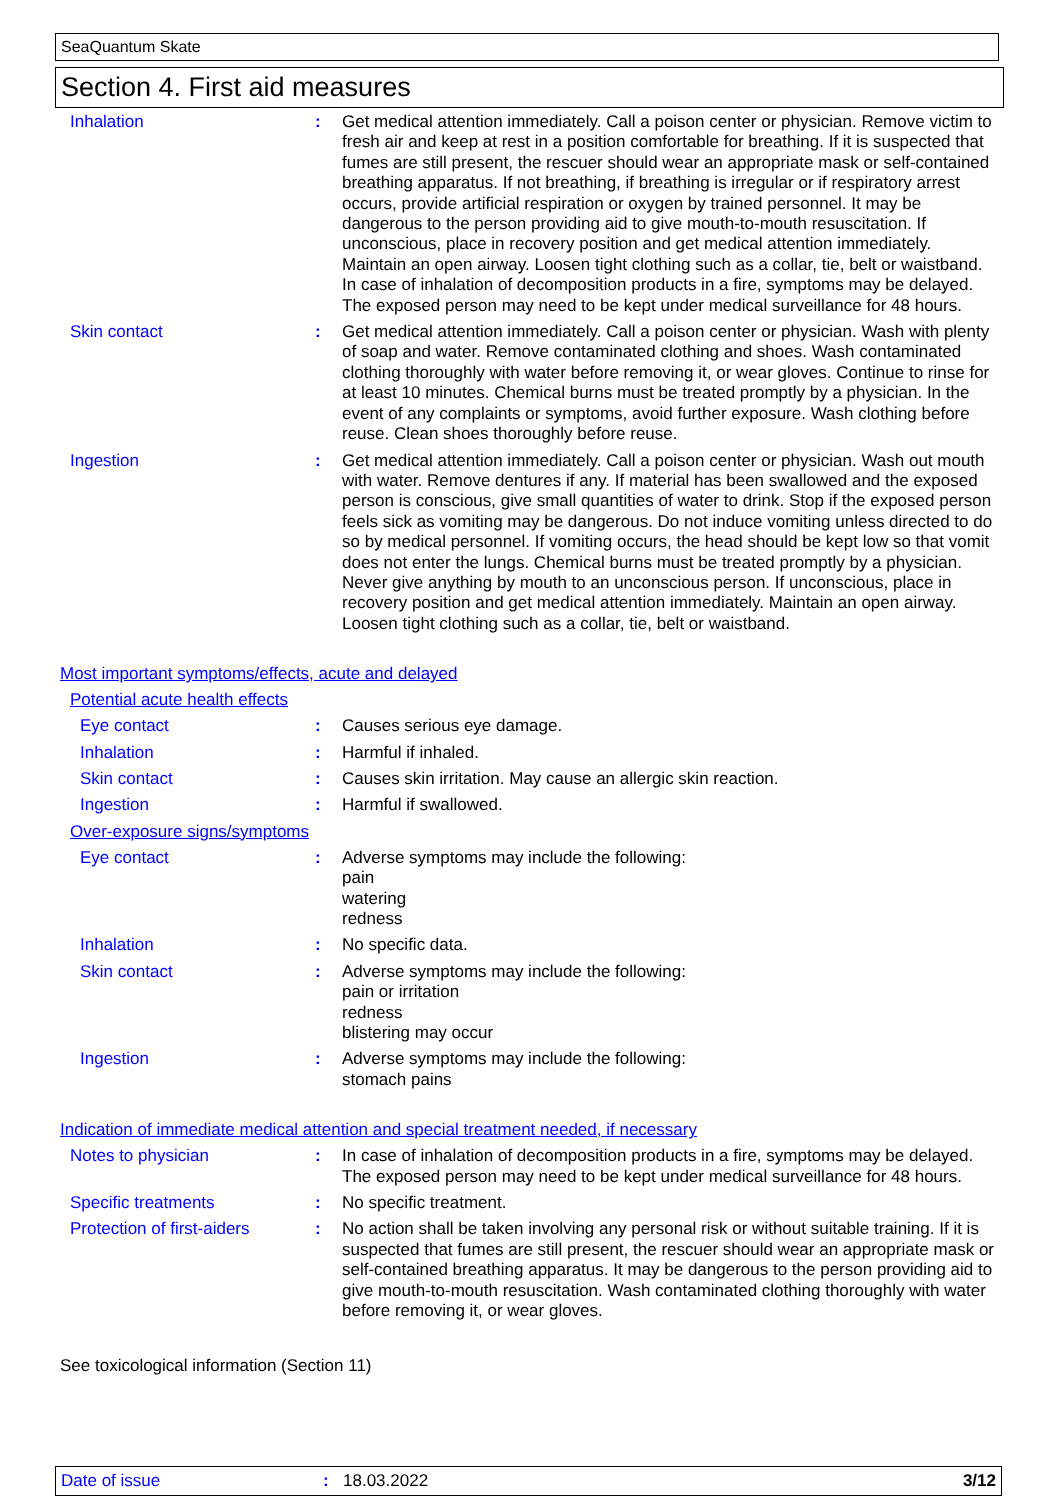SeaQuantum Skate
Section 4. First aid measures
Inhalation : Get medical attention immediately. Call a poison center or physician. Remove victim to fresh air and keep at rest in a position comfortable for breathing. If it is suspected that fumes are still present, the rescuer should wear an appropriate mask or self-contained breathing apparatus. If not breathing, if breathing is irregular or if respiratory arrest occurs, provide artificial respiration or oxygen by trained personnel. It may be dangerous to the person providing aid to give mouth-to-mouth resuscitation. If unconscious, place in recovery position and get medical attention immediately. Maintain an open airway. Loosen tight clothing such as a collar, tie, belt or waistband. In case of inhalation of decomposition products in a fire, symptoms may be delayed. The exposed person may need to be kept under medical surveillance for 48 hours.
Skin contact : Get medical attention immediately. Call a poison center or physician. Wash with plenty of soap and water. Remove contaminated clothing and shoes. Wash contaminated clothing thoroughly with water before removing it, or wear gloves. Continue to rinse for at least 10 minutes. Chemical burns must be treated promptly by a physician. In the event of any complaints or symptoms, avoid further exposure. Wash clothing before reuse. Clean shoes thoroughly before reuse.
Ingestion : Get medical attention immediately. Call a poison center or physician. Wash out mouth with water. Remove dentures if any. If material has been swallowed and the exposed person is conscious, give small quantities of water to drink. Stop if the exposed person feels sick as vomiting may be dangerous. Do not induce vomiting unless directed to do so by medical personnel. If vomiting occurs, the head should be kept low so that vomit does not enter the lungs. Chemical burns must be treated promptly by a physician. Never give anything by mouth to an unconscious person. If unconscious, place in recovery position and get medical attention immediately. Maintain an open airway. Loosen tight clothing such as a collar, tie, belt or waistband.
Most important symptoms/effects, acute and delayed
Potential acute health effects
Eye contact : Causes serious eye damage.
Inhalation : Harmful if inhaled.
Skin contact : Causes skin irritation. May cause an allergic skin reaction.
Ingestion : Harmful if swallowed.
Over-exposure signs/symptoms
Eye contact : Adverse symptoms may include the following:
pain
watering
redness
Inhalation : No specific data.
Skin contact : Adverse symptoms may include the following:
pain or irritation
redness
blistering may occur
Ingestion : Adverse symptoms may include the following:
stomach pains
Indication of immediate medical attention and special treatment needed, if necessary
Notes to physician : In case of inhalation of decomposition products in a fire, symptoms may be delayed. The exposed person may need to be kept under medical surveillance for 48 hours.
Specific treatments : No specific treatment.
Protection of first-aiders
: No action shall be taken involving any personal risk or without suitable training. If it is suspected that fumes are still present, the rescuer should wear an appropriate mask or self-contained breathing apparatus. It may be dangerous to the person providing aid to give mouth-to-mouth resuscitation. Wash contaminated clothing thoroughly with water before removing it, or wear gloves.
See toxicological information (Section 11)
Date of issue: 18.03.2022 3/12